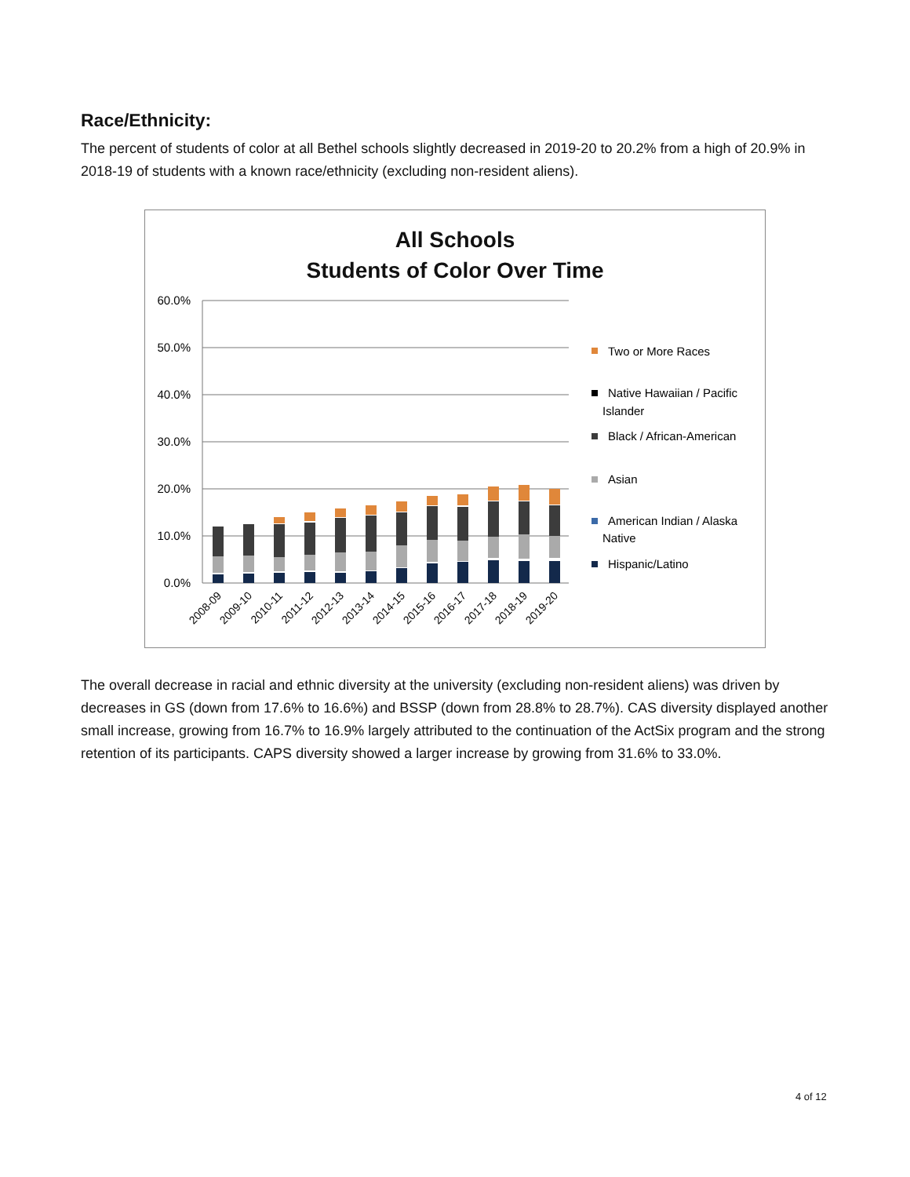Race/Ethnicity:
The percent of students of color at all Bethel schools slightly decreased in 2019-20 to 20.2% from a high of 20.9% in 2018-19 of students with a known race/ethnicity (excluding non-resident aliens).
All Schools
Students of Color Over Time
60.0%
50.0%
40.0%
30.0%
20.0%
10.0%
0.0%
2008-09
2009-10
2010-11
2011-12
2012-13
2013-14
2014-15
2015-16
2016-17
2017-18
2018-19
2019-20
Two or More Races
Native Hawaiian / Pacific
Islander
Black / African-American
Asian
American Indian / Alaska
Native
Hispanic/Latino
The overall decrease in racial and ethnic diversity at the university (excluding non-resident aliens) was driven by decreases in GS (down from 17.6% to 16.6%) and BSSP (down from 28.8% to 28.7%). CAS diversity displayed another small increase, growing from 16.7% to 16.9% largely attributed to the continuation of the ActSix program and the strong retention of its participants. CAPS diversity showed a larger increase by growing from 31.6% to 33.0%.
4 of 12